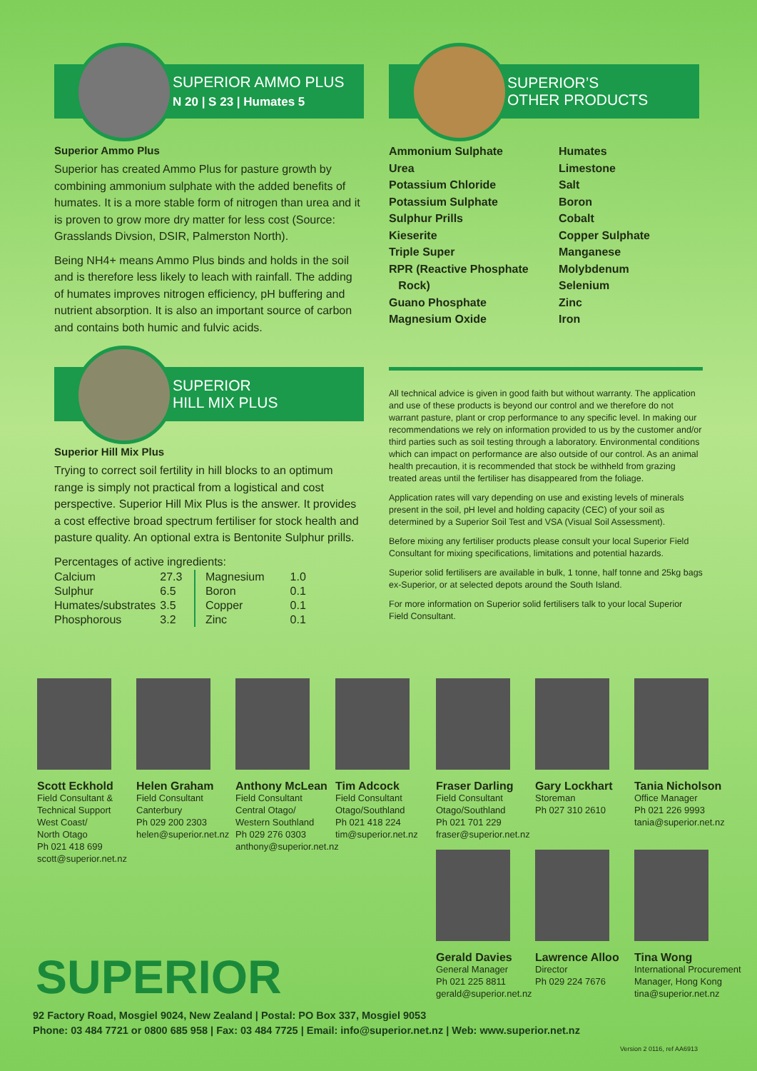SUPERIOR AMMO PLUS
N 20 | S 23 | Humates 5
Superior Ammo Plus
Superior has created Ammo Plus for pasture growth by combining ammonium sulphate with the added benefits of humates. It is a more stable form of nitrogen than urea and it is proven to grow more dry matter for less cost (Source: Grasslands Divsion, DSIR, Palmerston North).
Being NH4+ means Ammo Plus binds and holds in the soil and is therefore less likely to leach with rainfall. The adding of humates improves nitrogen efficiency, pH buffering and nutrient absorption. It is also an important source of carbon and contains both humic and fulvic acids.
SUPERIOR’S
OTHER PRODUCTS
Ammonium Sulphate
Urea
Potassium Chloride
Potassium Sulphate
Sulphur Prills
Kieserite
Triple Super
RPR (Reactive Phosphate
Rock)
Guano Phosphate
Magnesium Oxide
Humates
Limestone
Salt
Boron
Cobalt
Copper Sulphate
Manganese
Molybdenum
Selenium
Zinc
Iron
SUPERIOR
HILL MIX PLUS
Superior Hill Mix Plus
Trying to correct soil fertility in hill blocks to an optimum range is simply not practical from a logistical and cost perspective. Superior Hill Mix Plus is the answer. It provides a cost effective broad spectrum fertiliser for stock health and pasture quality. An optional extra is Bentonite Sulphur prills.
Percentages of active ingredients:
| Calcium | 27.3 | | Magnesium | 1.0 |
| Sulphur | 6.5 | | Boron | 0.1 |
| Humates/substrates | 3.5 | | Copper | 0.1 |
| Phosphorous | 3.2 | | Zinc | 0.1 |
All technical advice is given in good faith but without warranty. The application and use of these products is beyond our control and we therefore do not warrant pasture, plant or crop performance to any specific level. In making our recommendations we rely on information provided to us by the customer and/or third parties such as soil testing through a laboratory. Environmental conditions which can impact on performance are also outside of our control. As an animal health precaution, it is recommended that stock be withheld from grazing treated areas until the fertiliser has disappeared from the foliage.
Application rates will vary depending on use and existing levels of minerals present in the soil, pH level and holding capacity (CEC) of your soil as determined by a Superior Soil Test and VSA (Visual Soil Assessment).
Before mixing any fertiliser products please consult your local Superior Field Consultant for mixing specifications, limitations and potential hazards.
Superior solid fertilisers are available in bulk, 1 tonne, half tonne and 25kg bags ex-Superior, or at selected depots around the South Island.
For more information on Superior solid fertilisers talk to your local Superior Field Consultant.
Scott Eckhold
Field Consultant &
Technical Support
West Coast/
North Otago
Ph 021 418 699
scott@superior.net.nz
Helen Graham
Field Consultant
Canterbury
Ph 029 200 2303
helen@superior.net.nz
Anthony McLean
Field Consultant
Central Otago/
Western Southland
Ph 029 276 0303
anthony@superior.net.nz
Tim Adcock
Field Consultant
Otago/Southland
Ph 021 418 224
tim@superior.net.nz
Fraser Darling
Field Consultant
Otago/Southland
Ph 021 701 229
fraser@superior.net.nz
Gary Lockhart
Storeman
Ph 027 310 2610
Tania Nicholson
Office Manager
Ph 021 226 9993
tania@superior.net.nz
Gerald Davies
General Manager
Ph 021 225 8811
gerald@superior.net.nz
Lawrence Alloo
Director
Ph 029 224 7676
Tina Wong
International Procurement
Manager, Hong Kong
tina@superior.net.nz
SUPERIOR
92 Factory Road, Mosgiel 9024, New Zealand | Postal: PO Box 337, Mosgiel 9053
Phone: 03 484 7721 or 0800 685 958 | Fax: 03 484 7725 | Email: info@superior.net.nz | Web: www.superior.net.nz
Version 2 0116, ref AA6913